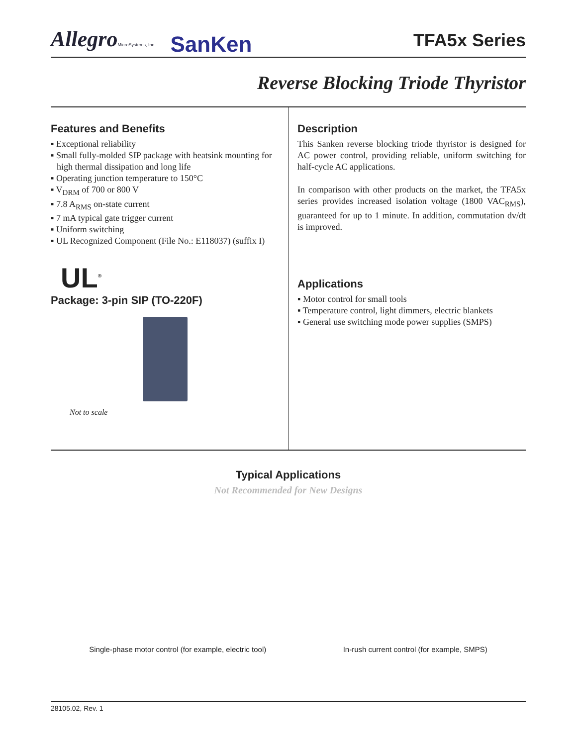AllegroMicroSystems, Inc. SanKen
TFA5x Series
Reverse Blocking Triode Thyristor
Features and Benefits
▪ Exceptional reliability
▪ Small fully-molded SIP package with heatsink mounting for high thermal dissipation and long life
▪ Operating junction temperature to 150°C
▪ V<sub>DRM</sub> of 700 or 800 V
▪ 7.8 A<sub>RMS</sub> on-state current
▪ 7 mA typical gate trigger current
▪ Uniform switching
▪ UL Recognized Component (File No.: E118037) (suffix I)
UL<sup>®</sup>
Package: 3-pin SIP (TO-220F)
Not to scale
Description
This Sanken reverse blocking triode thyristor is designed for AC power control, providing reliable, uniform switching for half-cycle AC applications.
In comparison with other products on the market, the TFA5x series provides increased isolation voltage (1800 VAC<sub>RMS</sub>), guaranteed for up to 1 minute. In addition, commutation dv/dt is improved.
Applications
▪ Motor control for small tools
▪ Temperature control, light dimmers, electric blankets
▪ General use switching mode power supplies (SMPS)
Typical Applications
Not Recommended for New Designs
Single-phase motor control (for example, electric tool) In-rush current control (for example, SMPS)
28105.02, Rev. 1